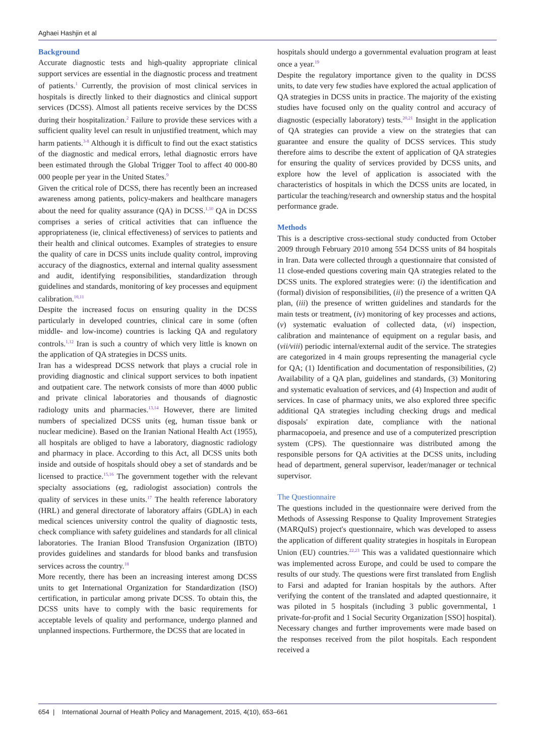Aghaei Hashjin et al
Background
Accurate diagnostic tests and high-quality appropriate clinical support services are essential in the diagnostic process and treatment of patients.<sup>1</sup> Currently, the provision of most clinical services in hospitals is directly linked to their diagnostics and clinical support services (DCSS). Almost all patients receive services by the DCSS during their hospitalization.<sup>2</sup> Failure to provide these services with a sufficient quality level can result in unjustified treatment, which may harm patients.<sup>3-8</sup> Although it is difficult to find out the exact statistics of the diagnostic and medical errors, lethal diagnostic errors have been estimated through the Global Trigger Tool to affect 40 000-80 000 people per year in the United States.<sup>9</sup>
Given the critical role of DCSS, there has recently been an increased awareness among patients, policy-makers and healthcare managers about the need for quality assurance (QA) in DCSS.<sup>1,10</sup> QA in DCSS comprises a series of critical activities that can influence the appropriateness (ie, clinical effectiveness) of services to patients and their health and clinical outcomes. Examples of strategies to ensure the quality of care in DCSS units include quality control, improving accuracy of the diagnostics, external and internal quality assessment and audit, identifying responsibilities, standardization through guidelines and standards, monitoring of key processes and equipment calibration.<sup>10,11</sup>
Despite the increased focus on ensuring quality in the DCSS particularly in developed countries, clinical care in some (often middle- and low-income) countries is lacking QA and regulatory controls.<sup>1,12</sup> Iran is such a country of which very little is known on the application of QA strategies in DCSS units.
Iran has a widespread DCSS network that plays a crucial role in providing diagnostic and clinical support services to both inpatient and outpatient care. The network consists of more than 4000 public and private clinical laboratories and thousands of diagnostic radiology units and pharmacies.<sup>13,14</sup> However, there are limited numbers of specialized DCSS units (eg, human tissue bank or nuclear medicine). Based on the Iranian National Health Act (1955), all hospitals are obliged to have a laboratory, diagnostic radiology and pharmacy in place. According to this Act, all DCSS units both inside and outside of hospitals should obey a set of standards and be licensed to practice.<sup>15,16</sup> The government together with the relevant specialty associations (eg, radiologist association) controls the quality of services in these units.<sup>17</sup> The health reference laboratory (HRL) and general directorate of laboratory affairs (GDLA) in each medical sciences university control the quality of diagnostic tests, check compliance with safety guidelines and standards for all clinical laboratories. The Iranian Blood Transfusion Organization (IBTO) provides guidelines and standards for blood banks and transfusion services across the country.<sup>18</sup>
More recently, there has been an increasing interest among DCSS units to get International Organization for Standardization (ISO) certification, in particular among private DCSS. To obtain this, the DCSS units have to comply with the basic requirements for acceptable levels of quality and performance, undergo planned and unplanned inspections. Furthermore, the DCSS that are located in
hospitals should undergo a governmental evaluation program at least once a year.<sup>19</sup>
Despite the regulatory importance given to the quality in DCSS units, to date very few studies have explored the actual application of QA strategies in DCSS units in practice. The majority of the existing studies have focused only on the quality control and accuracy of diagnostic (especially laboratory) tests.<sup>20,21</sup> Insight in the application of QA strategies can provide a view on the strategies that can guarantee and ensure the quality of DCSS services. This study therefore aims to describe the extent of application of QA strategies for ensuring the quality of services provided by DCSS units, and explore how the level of application is associated with the characteristics of hospitals in which the DCSS units are located, in particular the teaching/research and ownership status and the hospital performance grade.
Methods
This is a descriptive cross-sectional study conducted from October 2009 through February 2010 among 554 DCSS units of 84 hospitals in Iran. Data were collected through a questionnaire that consisted of 11 close-ended questions covering main QA strategies related to the DCSS units. The explored strategies were: (i) the identification and (formal) division of responsibilities, (ii) the presence of a written QA plan, (iii) the presence of written guidelines and standards for the main tests or treatment, (iv) monitoring of key processes and actions, (v) systematic evaluation of collected data, (vi) inspection, calibration and maintenance of equipment on a regular basis, and (vii/viii) periodic internal/external audit of the service. The strategies are categorized in 4 main groups representing the managerial cycle for QA; (1) Identification and documentation of responsibilities, (2) Availability of a QA plan, guidelines and standards, (3) Monitoring and systematic evaluation of services, and (4) Inspection and audit of services. In case of pharmacy units, we also explored three specific additional QA strategies including checking drugs and medical disposals' expiration date, compliance with the national pharmacopoeia, and presence and use of a computerized prescription system (CPS). The questionnaire was distributed among the responsible persons for QA activities at the DCSS units, including head of department, general supervisor, leader/manager or technical supervisor.
The Questionnaire
The questions included in the questionnaire were derived from the Methods of Assessing Response to Quality Improvement Strategies (MARQuIS) project's questionnaire, which was developed to assess the application of different quality strategies in hospitals in European Union (EU) countries.<sup>22,23</sup> This was a validated questionnaire which was implemented across Europe, and could be used to compare the results of our study. The questions were first translated from English to Farsi and adapted for Iranian hospitals by the authors. After verifying the content of the translated and adapted questionnaire, it was piloted in 5 hospitals (including 3 public governmental, 1 private-for-profit and 1 Social Security Organization [SSO] hospital). Necessary changes and further improvements were made based on the responses received from the pilot hospitals. Each respondent received a
654 | International Journal of Health Policy and Management, 2015, 4(10), 653–661